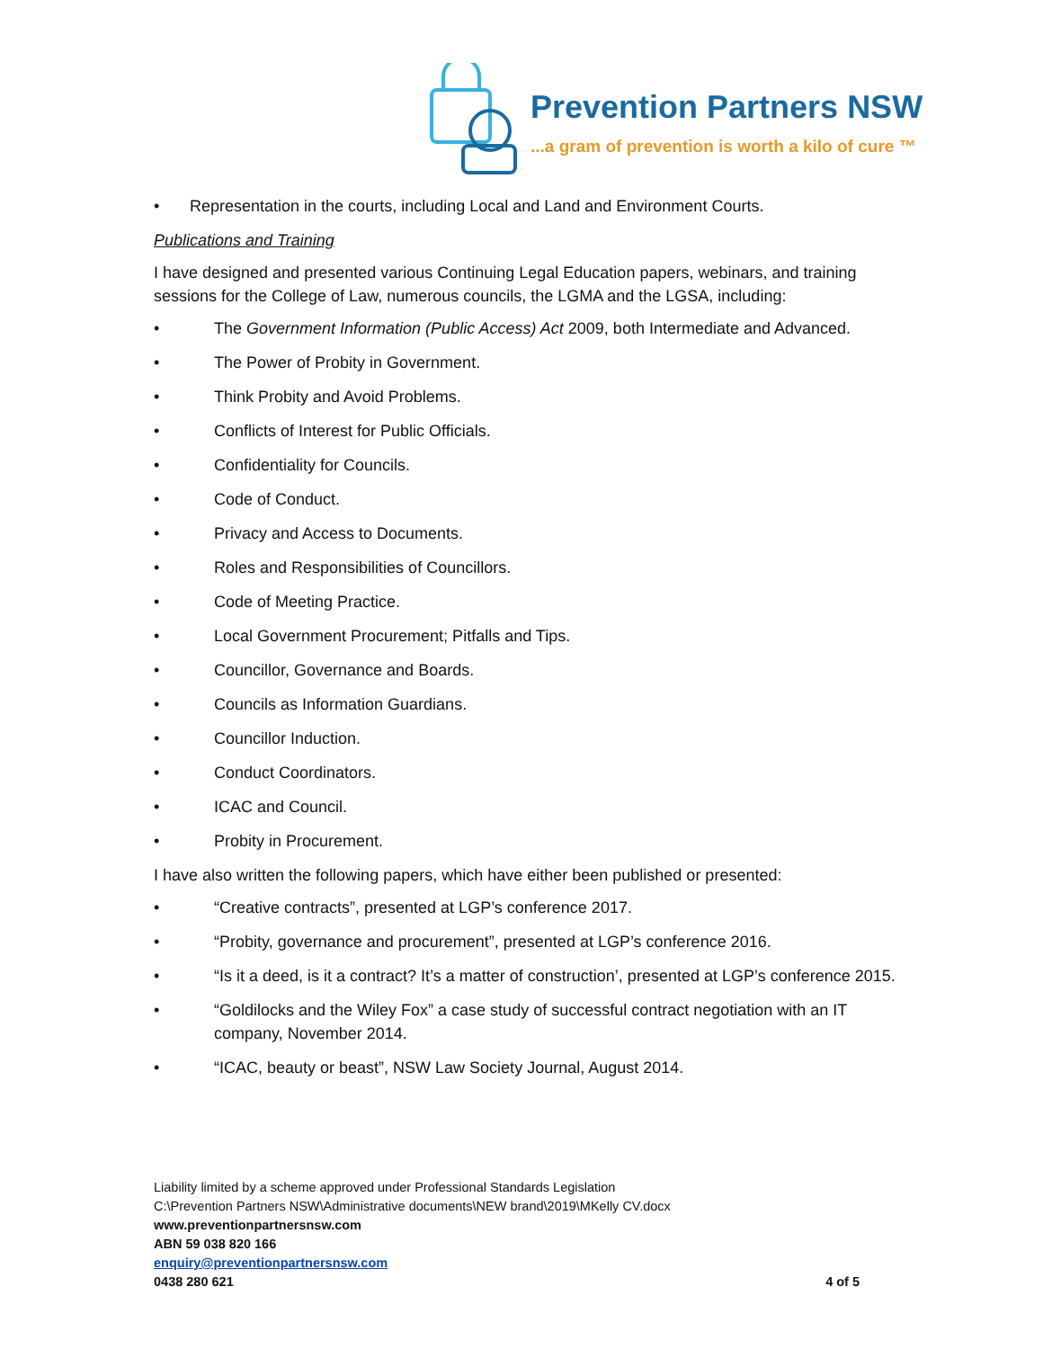Prevention Partners NSW
...a gram of prevention is worth a kilo of cure ™
• Representation in the courts, including Local and Land and Environment Courts.
Publications and Training
I have designed and presented various Continuing Legal Education papers, webinars, and training sessions for the College of Law, numerous councils, the LGMA and the LGSA, including:
• The Government Information (Public Access) Act 2009, both Intermediate and Advanced.
• The Power of Probity in Government.
• Think Probity and Avoid Problems.
• Conflicts of Interest for Public Officials.
• Confidentiality for Councils.
• Code of Conduct.
• Privacy and Access to Documents.
• Roles and Responsibilities of Councillors.
• Code of Meeting Practice.
• Local Government Procurement; Pitfalls and Tips.
• Councillor, Governance and Boards.
• Councils as Information Guardians.
• Councillor Induction.
• Conduct Coordinators.
• ICAC and Council.
• Probity in Procurement.
I have also written the following papers, which have either been published or presented:
• “Creative contracts”, presented at LGP’s conference 2017.
• “Probity, governance and procurement”, presented at LGP’s conference 2016.
• “Is it a deed, is it a contract? It’s a matter of construction’, presented at LGP’s conference 2015.
• “Goldilocks and the Wiley Fox” a case study of successful contract negotiation with an IT company, November 2014.
• “ICAC, beauty or beast”, NSW Law Society Journal, August 2014.
Liability limited by a scheme approved under Professional Standards Legislation
C:\Prevention Partners NSW\Administrative documents\NEW brand\2019\MKelly CV.docx
www.preventionpartnersnsw.com
ABN 59 038 820 166
enquiry@preventionpartnersnsw.com
0438 280 621 4 of 5